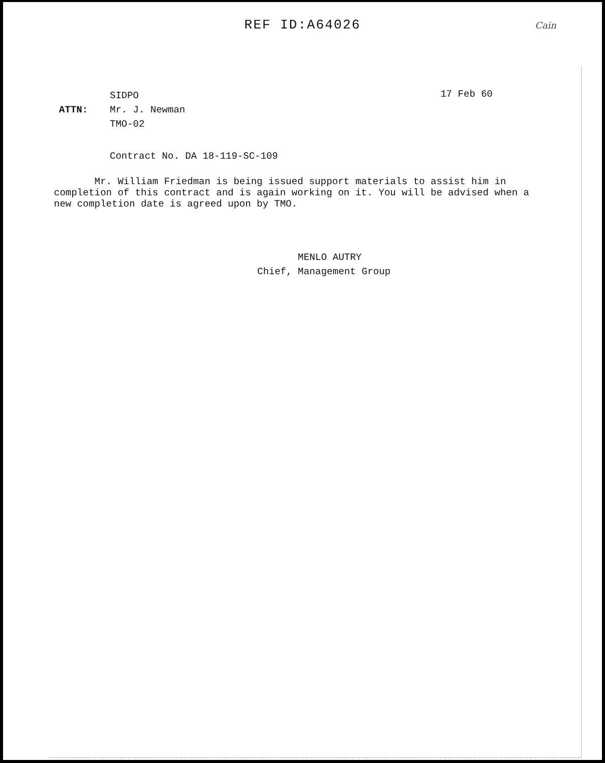REF ID:A64026
Cain
SIDPO
ATTN: Mr. J. Newman
TMO-02
17 Feb 60
Contract No. DA 18-119-SC-109
Mr. William Friedman is being issued support materials to assist him in completion of this contract and is again working on it. You will be advised when a new completion date is agreed upon by TMO.
MENLO AUTRY
Chief, Management Group